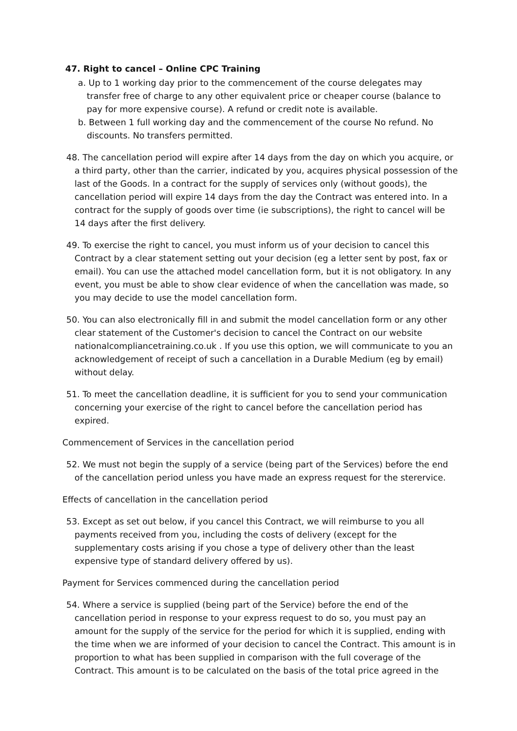47. Right to cancel – Online CPC Training
a. Up to 1 working day prior to the commencement of the course delegates may transfer free of charge to any other equivalent price or cheaper course (balance to pay for more expensive course). A refund or credit note is available.
b. Between 1 full working day and the commencement of the course No refund. No discounts. No transfers permitted.
48. The cancellation period will expire after 14 days from the day on which you acquire, or a third party, other than the carrier, indicated by you, acquires physical possession of the last of the Goods. In a contract for the supply of services only (without goods), the cancellation period will expire 14 days from the day the Contract was entered into. In a contract for the supply of goods over time (ie subscriptions), the right to cancel will be 14 days after the first delivery.
49. To exercise the right to cancel, you must inform us of your decision to cancel this Contract by a clear statement setting out your decision (eg a letter sent by post, fax or email). You can use the attached model cancellation form, but it is not obligatory. In any event, you must be able to show clear evidence of when the cancellation was made, so you may decide to use the model cancellation form.
50. You can also electronically fill in and submit the model cancellation form or any other clear statement of the Customer's decision to cancel the Contract on our website nationalcompliancetraining.co.uk . If you use this option, we will communicate to you an acknowledgement of receipt of such a cancellation in a Durable Medium (eg by email) without delay.
51. To meet the cancellation deadline, it is sufficient for you to send your communication concerning your exercise of the right to cancel before the cancellation period has expired.
Commencement of Services in the cancellation period
52. We must not begin the supply of a service (being part of the Services) before the end of the cancellation period unless you have made an express request for the sterervice.
Effects of cancellation in the cancellation period
53. Except as set out below, if you cancel this Contract, we will reimburse to you all payments received from you, including the costs of delivery (except for the supplementary costs arising if you chose a type of delivery other than the least expensive type of standard delivery offered by us).
Payment for Services commenced during the cancellation period
54. Where a service is supplied (being part of the Service) before the end of the cancellation period in response to your express request to do so, you must pay an amount for the supply of the service for the period for which it is supplied, ending with the time when we are informed of your decision to cancel the Contract. This amount is in proportion to what has been supplied in comparison with the full coverage of the Contract. This amount is to be calculated on the basis of the total price agreed in the